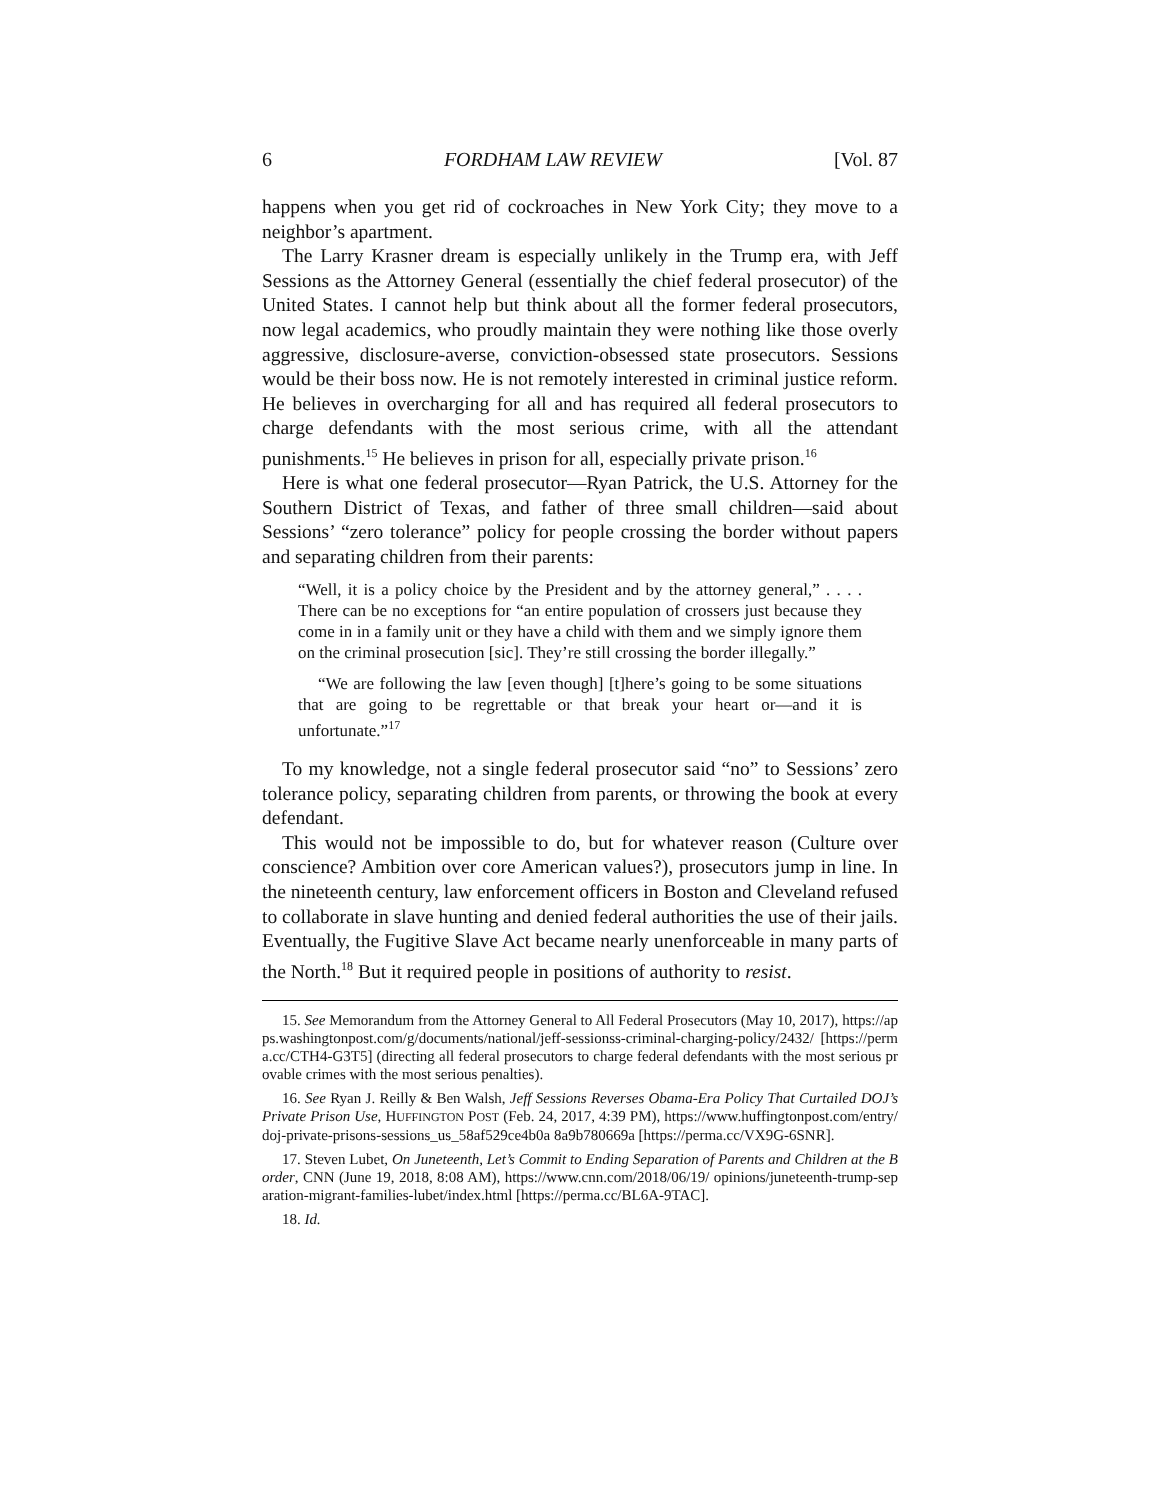6 FORDHAM LAW REVIEW [Vol. 87
happens when you get rid of cockroaches in New York City; they move to a neighbor’s apartment.
The Larry Krasner dream is especially unlikely in the Trump era, with Jeff Sessions as the Attorney General (essentially the chief federal prosecutor) of the United States. I cannot help but think about all the former federal prosecutors, now legal academics, who proudly maintain they were nothing like those overly aggressive, disclosure-averse, conviction-obsessed state prosecutors. Sessions would be their boss now. He is not remotely interested in criminal justice reform. He believes in overcharging for all and has required all federal prosecutors to charge defendants with the most serious crime, with all the attendant punishments.<sup>15</sup> He believes in prison for all, especially private prison.<sup>16</sup>
Here is what one federal prosecutor—Ryan Patrick, the U.S. Attorney for the Southern District of Texas, and father of three small children—said about Sessions’ “zero tolerance” policy for people crossing the border without papers and separating children from their parents:
“Well, it is a policy choice by the President and by the attorney general,” . . . . There can be no exceptions for “an entire population of crossers just because they come in in a family unit or they have a child with them and we simply ignore them on the criminal prosecution [sic]. They’re still crossing the border illegally.”
“We are following the law [even though] [t]here’s going to be some situations that are going to be regrettable or that break your heart or—and it is unfortunate.”<sup>17</sup>
To my knowledge, not a single federal prosecutor said “no” to Sessions’ zero tolerance policy, separating children from parents, or throwing the book at every defendant.
This would not be impossible to do, but for whatever reason (Culture over conscience? Ambition over core American values?), prosecutors jump in line. In the nineteenth century, law enforcement officers in Boston and Cleveland refused to collaborate in slave hunting and denied federal authorities the use of their jails. Eventually, the Fugitive Slave Act became nearly unenforceable in many parts of the North.<sup>18</sup> But it required people in positions of authority to resist.
15. See Memorandum from the Attorney General to All Federal Prosecutors (May 10, 2017), https://apps.washingtonpost.com/g/documents/national/jeff-sessionss-criminal-charging-policy/2432/ [https://perma.cc/CTH4-G3T5] (directing all federal prosecutors to charge federal defendants with the most serious provable crimes with the most serious penalties).
16. See Ryan J. Reilly & Ben Walsh, Jeff Sessions Reverses Obama-Era Policy That Curtailed DOJ’s Private Prison Use, HUFFINGTON POST (Feb. 24, 2017, 4:39 PM), https://www.huffingtonpost.com/entry/doj-private-prisons-sessions_us_58af529ce4b0a 8a9b780669a [https://perma.cc/VX9G-6SNR].
17. Steven Lubet, On Juneteenth, Let’s Commit to Ending Separation of Parents and Children at the Border, CNN (June 19, 2018, 8:08 AM), https://www.cnn.com/2018/06/19/ opinions/juneteenth-trump-separation-migrant-families-lubet/index.html [https://perma.cc/BL6A-9TAC].
18. Id.